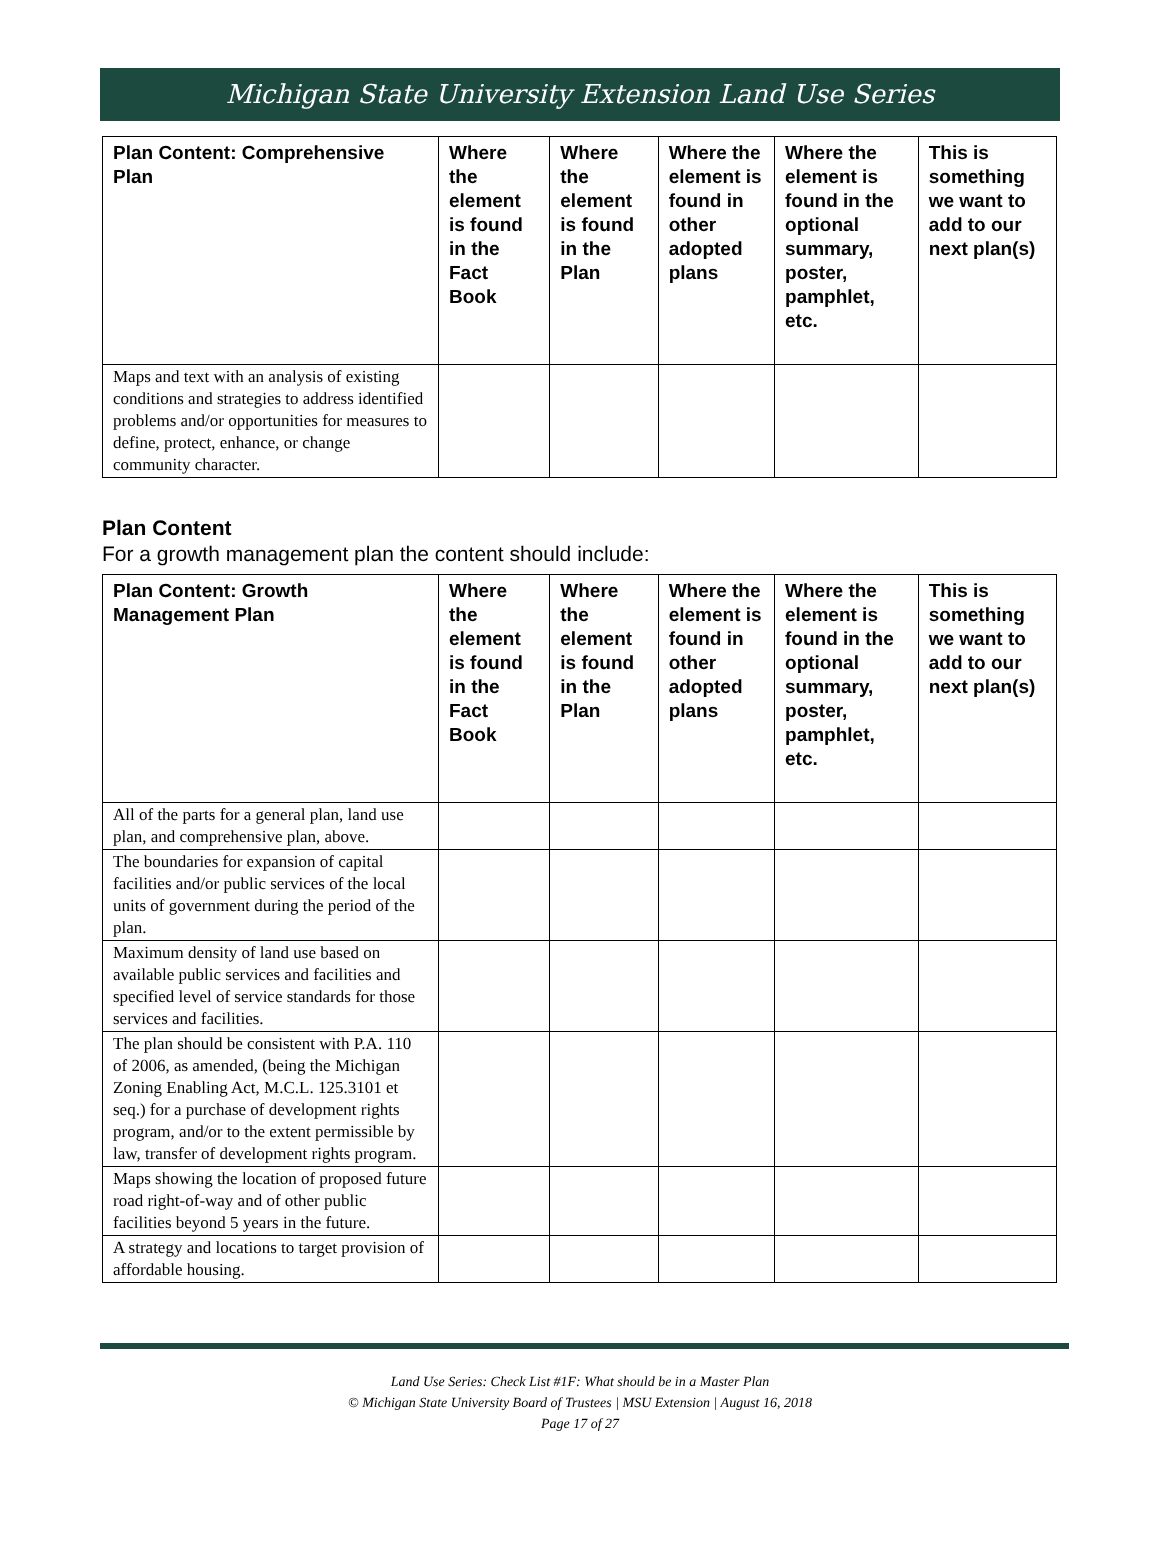Michigan State University Extension Land Use Series
| Plan Content: Comprehensive Plan | Where the element is found in the Fact Book | Where the element is found in the Plan | Where the element is found in other adopted plans | Where the element is found in the optional summary, poster, pamphlet, etc. | This is something we want to add to our next plan(s) |
| --- | --- | --- | --- | --- | --- |
| Maps and text with an analysis of existing conditions and strategies to address identified problems and/or opportunities for measures to define, protect, enhance, or change community character. | | | | | |
Plan Content
For a growth management plan the content should include:
| Plan Content: Growth Management Plan | Where the element is found in the Fact Book | Where the element is found in the Plan | Where the element is found in other adopted plans | Where the element is found in the optional summary, poster, pamphlet, etc. | This is something we want to add to our next plan(s) |
| --- | --- | --- | --- | --- | --- |
| All of the parts for a general plan, land use plan, and comprehensive plan, above. | | | | | |
| The boundaries for expansion of capital facilities and/or public services of the local units of government during the period of the plan. | | | | | |
| Maximum density of land use based on available public services and facilities and specified level of service standards for those services and facilities. | | | | | |
| The plan should be consistent with P.A. 110 of 2006, as amended, (being the Michigan Zoning Enabling Act, M.C.L. 125.3101 et seq.) for a purchase of development rights program, and/or to the extent permissible by law, transfer of development rights program. | | | | | |
| Maps showing the location of proposed future road right-of-way and of other public facilities beyond 5 years in the future. | | | | | |
| A strategy and locations to target provision of affordable housing. | | | | | |
Land Use Series: Check List #1F: What should be in a Master Plan
© Michigan State University Board of Trustees | MSU Extension | August 16, 2018
Page 17 of 27